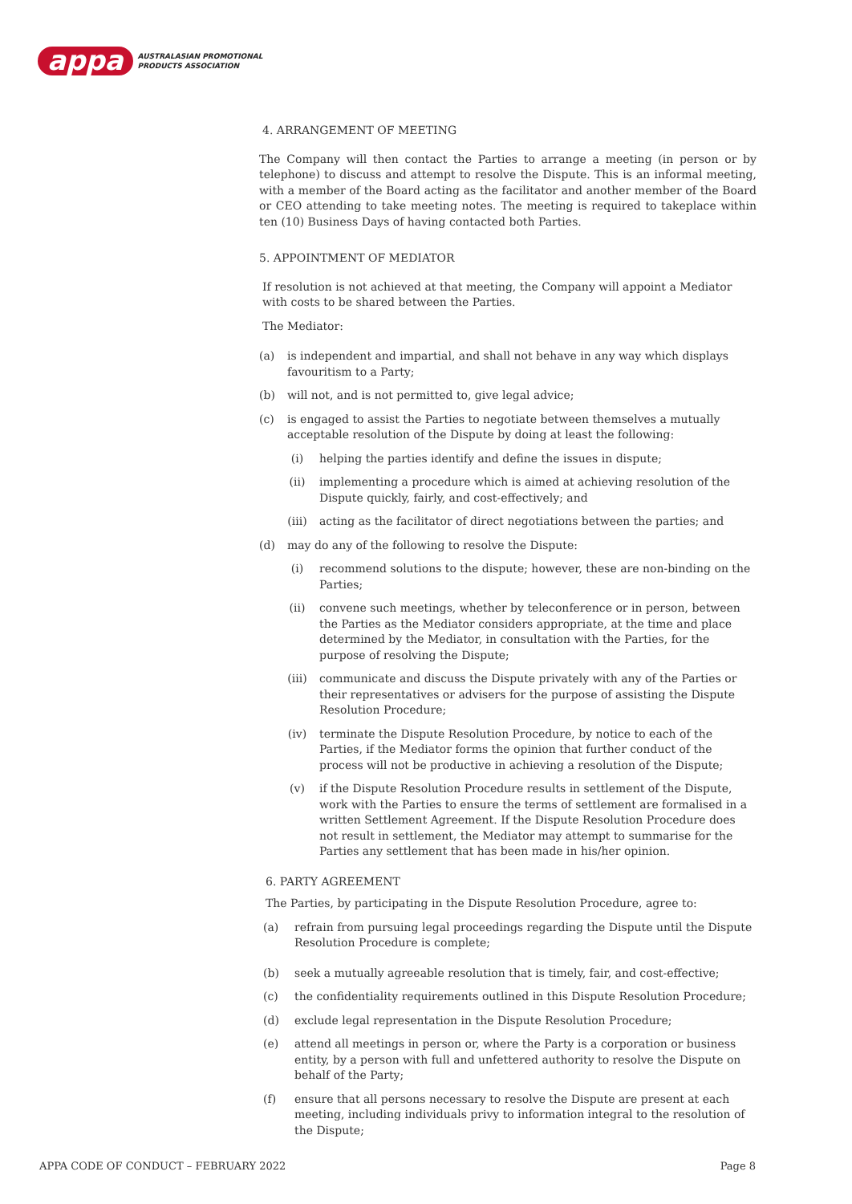appa
AUSTRALASIAN PROMOTIONAL
PRODUCTS ASSOCIATION
4. ARRANGEMENT OF MEETING
The Company will then contact the Parties to arrange a meeting (in person or by telephone) to discuss and attempt to resolve the Dispute. This is an informal meeting, with a member of the Board acting as the facilitator and another member of the Board or CEO attending to take meeting notes. The meeting is required to takeplace within ten (10) Business Days of having contacted both Parties.
5. APPOINTMENT OF MEDIATOR
If resolution is not achieved at that meeting, the Company will appoint a Mediator with costs to be shared between the Parties.
The Mediator:
(a) is independent and impartial, and shall not behave in any way which displays favouritism to a Party;
(b) will not, and is not permitted to, give legal advice;
(c) is engaged to assist the Parties to negotiate between themselves a mutually acceptable resolution of the Dispute by doing at least the following:
(i) helping the parties identify and define the issues in dispute;
(ii) implementing a procedure which is aimed at achieving resolution of the Dispute quickly, fairly, and cost-effectively; and
(iii) acting as the facilitator of direct negotiations between the parties; and
(d) may do any of the following to resolve the Dispute:
(i) recommend solutions to the dispute; however, these are non-binding on the Parties;
(ii) convene such meetings, whether by teleconference or in person, between the Parties as the Mediator considers appropriate, at the time and place determined by the Mediator, in consultation with the Parties, for the purpose of resolving the Dispute;
(iii) communicate and discuss the Dispute privately with any of the Parties or their representatives or advisers for the purpose of assisting the Dispute Resolution Procedure;
(iv) terminate the Dispute Resolution Procedure, by notice to each of the Parties, if the Mediator forms the opinion that further conduct of the process will not be productive in achieving a resolution of the Dispute;
(v) if the Dispute Resolution Procedure results in settlement of the Dispute, work with the Parties to ensure the terms of settlement are formalised in a written Settlement Agreement. If the Dispute Resolution Procedure does not result in settlement, the Mediator may attempt to summarise for the Parties any settlement that has been made in his/her opinion.
6. PARTY AGREEMENT
The Parties, by participating in the Dispute Resolution Procedure, agree to:
(a) refrain from pursuing legal proceedings regarding the Dispute until the Dispute Resolution Procedure is complete;
(b) seek a mutually agreeable resolution that is timely, fair, and cost-effective;
(c) the confidentiality requirements outlined in this Dispute Resolution Procedure;
(d) exclude legal representation in the Dispute Resolution Procedure;
(e) attend all meetings in person or, where the Party is a corporation or business entity, by a person with full and unfettered authority to resolve the Dispute on behalf of the Party;
(f) ensure that all persons necessary to resolve the Dispute are present at each meeting, including individuals privy to information integral to the resolution of the Dispute;
APPA CODE OF CONDUCT – FEBRUARY 2022 Page 8